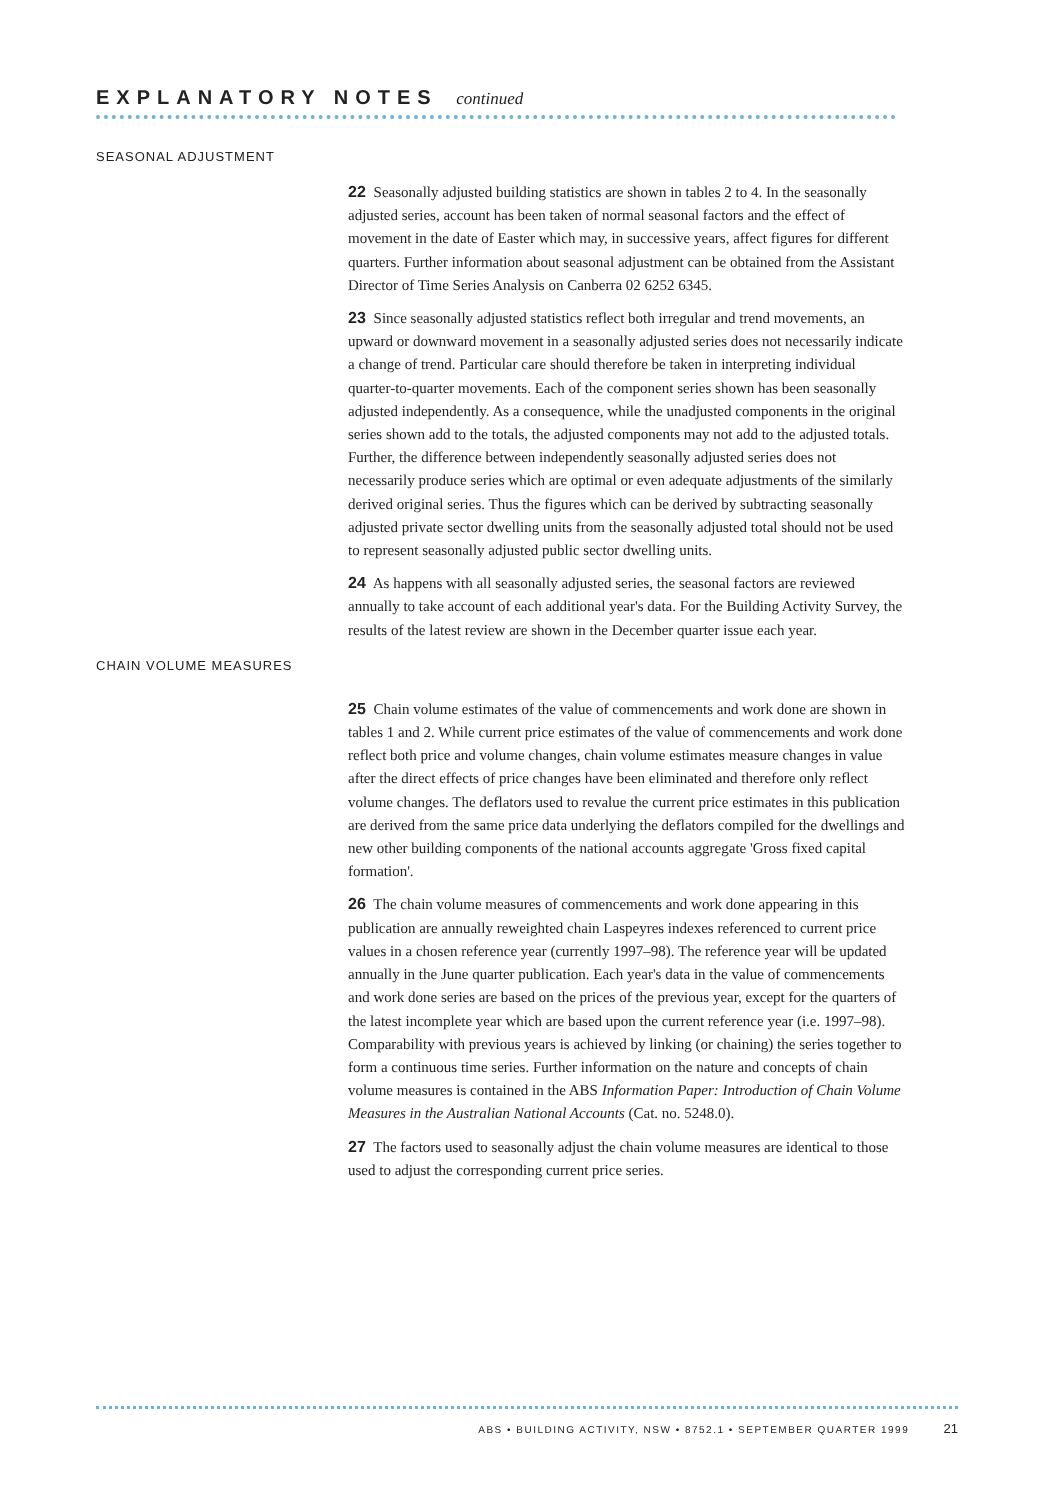EXPLANATORY NOTES continued
SEASONAL ADJUSTMENT
22 Seasonally adjusted building statistics are shown in tables 2 to 4. In the seasonally adjusted series, account has been taken of normal seasonal factors and the effect of movement in the date of Easter which may, in successive years, affect figures for different quarters. Further information about seasonal adjustment can be obtained from the Assistant Director of Time Series Analysis on Canberra 02 6252 6345.
23 Since seasonally adjusted statistics reflect both irregular and trend movements, an upward or downward movement in a seasonally adjusted series does not necessarily indicate a change of trend. Particular care should therefore be taken in interpreting individual quarter-to-quarter movements. Each of the component series shown has been seasonally adjusted independently. As a consequence, while the unadjusted components in the original series shown add to the totals, the adjusted components may not add to the adjusted totals. Further, the difference between independently seasonally adjusted series does not necessarily produce series which are optimal or even adequate adjustments of the similarly derived original series. Thus the figures which can be derived by subtracting seasonally adjusted private sector dwelling units from the seasonally adjusted total should not be used to represent seasonally adjusted public sector dwelling units.
24 As happens with all seasonally adjusted series, the seasonal factors are reviewed annually to take account of each additional year's data. For the Building Activity Survey, the results of the latest review are shown in the December quarter issue each year.
CHAIN VOLUME MEASURES
25 Chain volume estimates of the value of commencements and work done are shown in tables 1 and 2. While current price estimates of the value of commencements and work done reflect both price and volume changes, chain volume estimates measure changes in value after the direct effects of price changes have been eliminated and therefore only reflect volume changes. The deflators used to revalue the current price estimates in this publication are derived from the same price data underlying the deflators compiled for the dwellings and new other building components of the national accounts aggregate 'Gross fixed capital formation'.
26 The chain volume measures of commencements and work done appearing in this publication are annually reweighted chain Laspeyres indexes referenced to current price values in a chosen reference year (currently 1997–98). The reference year will be updated annually in the June quarter publication. Each year's data in the value of commencements and work done series are based on the prices of the previous year, except for the quarters of the latest incomplete year which are based upon the current reference year (i.e. 1997–98). Comparability with previous years is achieved by linking (or chaining) the series together to form a continuous time series. Further information on the nature and concepts of chain volume measures is contained in the ABS Information Paper: Introduction of Chain Volume Measures in the Australian National Accounts (Cat. no. 5248.0).
27 The factors used to seasonally adjust the chain volume measures are identical to those used to adjust the corresponding current price series.
ABS • BUILDING ACTIVITY, NSW • 8752.1 • SEPTEMBER QUARTER 1999 21